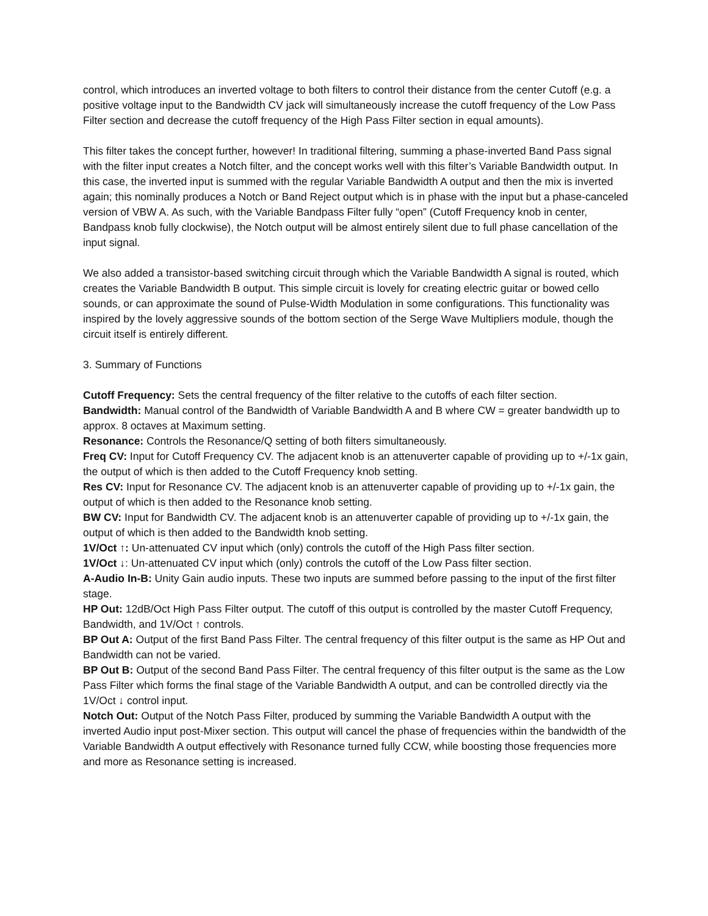control, which introduces an inverted voltage to both filters to control their distance from the center Cutoff (e.g. a positive voltage input to the Bandwidth CV jack will simultaneously increase the cutoff frequency of the Low Pass Filter section and decrease the cutoff frequency of the High Pass Filter section in equal amounts).
This filter takes the concept further, however! In traditional filtering, summing a phase-inverted Band Pass signal with the filter input creates a Notch filter, and the concept works well with this filter’s Variable Bandwidth output. In this case, the inverted input is summed with the regular Variable Bandwidth A output and then the mix is inverted again; this nominally produces a Notch or Band Reject output which is in phase with the input but a phase-canceled version of VBW A. As such, with the Variable Bandpass Filter fully “open” (Cutoff Frequency knob in center, Bandpass knob fully clockwise), the Notch output will be almost entirely silent due to full phase cancellation of the input signal.
We also added a transistor-based switching circuit through which the Variable Bandwidth A signal is routed, which creates the Variable Bandwidth B output. This simple circuit is lovely for creating electric guitar or bowed cello sounds, or can approximate the sound of Pulse-Width Modulation in some configurations. This functionality was inspired by the lovely aggressive sounds of the bottom section of the Serge Wave Multipliers module, though the circuit itself is entirely different.
3. Summary of Functions
Cutoff Frequency: Sets the central frequency of the filter relative to the cutoffs of each filter section.
Bandwidth: Manual control of the Bandwidth of Variable Bandwidth A and B where CW = greater bandwidth up to approx. 8 octaves at Maximum setting.
Resonance: Controls the Resonance/Q setting of both filters simultaneously.
Freq CV: Input for Cutoff Frequency CV. The adjacent knob is an attenuverter capable of providing up to +/-1x gain, the output of which is then added to the Cutoff Frequency knob setting.
Res CV: Input for Resonance CV. The adjacent knob is an attenuverter capable of providing up to +/-1x gain, the output of which is then added to the Resonance knob setting.
BW CV: Input for Bandwidth CV. The adjacent knob is an attenuverter capable of providing up to +/-1x gain, the output of which is then added to the Bandwidth knob setting.
1V/Oct ↑: Un-attenuated CV input which (only) controls the cutoff of the High Pass filter section.
1V/Oct ↓: Un-attenuated CV input which (only) controls the cutoff of the Low Pass filter section.
A-Audio In-B: Unity Gain audio inputs. These two inputs are summed before passing to the input of the first filter stage.
HP Out: 12dB/Oct High Pass Filter output. The cutoff of this output is controlled by the master Cutoff Frequency, Bandwidth, and 1V/Oct ↑ controls.
BP Out A: Output of the first Band Pass Filter. The central frequency of this filter output is the same as HP Out and Bandwidth can not be varied.
BP Out B: Output of the second Band Pass Filter. The central frequency of this filter output is the same as the Low Pass Filter which forms the final stage of the Variable Bandwidth A output, and can be controlled directly via the 1V/Oct ↓ control input.
Notch Out: Output of the Notch Pass Filter, produced by summing the Variable Bandwidth A output with the inverted Audio input post-Mixer section. This output will cancel the phase of frequencies within the bandwidth of the Variable Bandwidth A output effectively with Resonance turned fully CCW, while boosting those frequencies more and more as Resonance setting is increased.